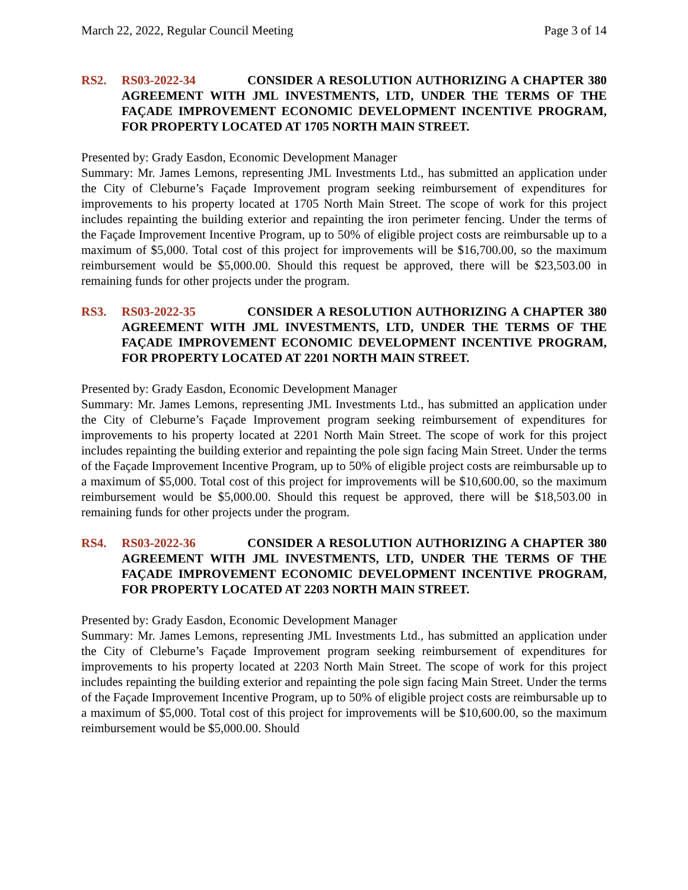March 22, 2022, Regular Council Meeting Page 3 of 14
RS2. RS03-2022-34 CONSIDER A RESOLUTION AUTHORIZING A CHAPTER 380 AGREEMENT WITH JML INVESTMENTS, LTD, UNDER THE TERMS OF THE FAÇADE IMPROVEMENT ECONOMIC DEVELOPMENT INCENTIVE PROGRAM, FOR PROPERTY LOCATED AT 1705 NORTH MAIN STREET.
Presented by: Grady Easdon, Economic Development Manager
Summary: Mr. James Lemons, representing JML Investments Ltd., has submitted an application under the City of Cleburne’s Façade Improvement program seeking reimbursement of expenditures for improvements to his property located at 1705 North Main Street. The scope of work for this project includes repainting the building exterior and repainting the iron perimeter fencing. Under the terms of the Façade Improvement Incentive Program, up to 50% of eligible project costs are reimbursable up to a maximum of $5,000. Total cost of this project for improvements will be $16,700.00, so the maximum reimbursement would be $5,000.00. Should this request be approved, there will be $23,503.00 in remaining funds for other projects under the program.
RS3. RS03-2022-35 CONSIDER A RESOLUTION AUTHORIZING A CHAPTER 380 AGREEMENT WITH JML INVESTMENTS, LTD, UNDER THE TERMS OF THE FAÇADE IMPROVEMENT ECONOMIC DEVELOPMENT INCENTIVE PROGRAM, FOR PROPERTY LOCATED AT 2201 NORTH MAIN STREET.
Presented by: Grady Easdon, Economic Development Manager
Summary: Mr. James Lemons, representing JML Investments Ltd., has submitted an application under the City of Cleburne’s Façade Improvement program seeking reimbursement of expenditures for improvements to his property located at 2201 North Main Street. The scope of work for this project includes repainting the building exterior and repainting the pole sign facing Main Street. Under the terms of the Façade Improvement Incentive Program, up to 50% of eligible project costs are reimbursable up to a maximum of $5,000. Total cost of this project for improvements will be $10,600.00, so the maximum reimbursement would be $5,000.00. Should this request be approved, there will be $18,503.00 in remaining funds for other projects under the program.
RS4. RS03-2022-36 CONSIDER A RESOLUTION AUTHORIZING A CHAPTER 380 AGREEMENT WITH JML INVESTMENTS, LTD, UNDER THE TERMS OF THE FAÇADE IMPROVEMENT ECONOMIC DEVELOPMENT INCENTIVE PROGRAM, FOR PROPERTY LOCATED AT 2203 NORTH MAIN STREET.
Presented by: Grady Easdon, Economic Development Manager
Summary: Mr. James Lemons, representing JML Investments Ltd., has submitted an application under the City of Cleburne’s Façade Improvement program seeking reimbursement of expenditures for improvements to his property located at 2203 North Main Street. The scope of work for this project includes repainting the building exterior and repainting the pole sign facing Main Street. Under the terms of the Façade Improvement Incentive Program, up to 50% of eligible project costs are reimbursable up to a maximum of $5,000. Total cost of this project for improvements will be $10,600.00, so the maximum reimbursement would be $5,000.00. Should